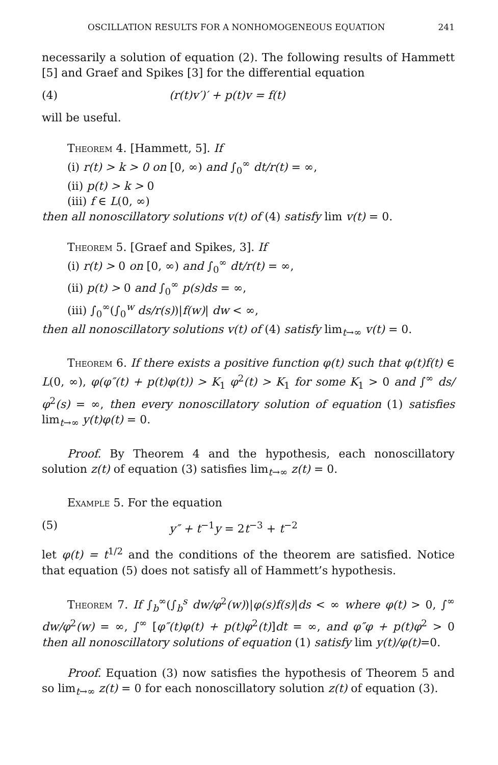OSCILLATION RESULTS FOR A NONHOMOGENEOUS EQUATION 241
necessarily a solution of equation (2). The following results of Hammett [5] and Graef and Spikes [3] for the differential equation
(4) (r(t)v′)′ + p(t)v = f(t)
will be useful.
Theorem 4. [Hammett, 5]. If
(i) r(t) > k > 0 on [0, ∞) and ∫<sub>0</sub><sup>∞</sup> dt/r(t) = ∞,
(ii) p(t) > k > 0
(iii) f ∈ L(0, ∞)
then all nonoscillatory solutions v(t) of (4) satisfy lim v(t) = 0.
Theorem 5. [Graef and Spikes, 3]. If
(i) r(t) > 0 on [0, ∞) and ∫<sub>0</sub><sup>∞</sup> dt/r(t) = ∞,
(ii) p(t) > 0 and ∫<sub>0</sub><sup>∞</sup> p(s)ds = ∞,
(iii) ∫<sub>0</sub><sup>∞</sup>(∫<sub>0</sub><sup>w</sup> ds/r(s))|f(w)| dw < ∞,
then all nonoscillatory solutions v(t) of (4) satisfy lim<sub>t→∞</sub> v(t) = 0.
Theorem 6. If there exists a positive function φ(t) such that φ(t)f(t) ∈ L(0, ∞), φ(φ″(t) + p(t)φ(t)) > K<sub>1</sub> φ<sup>2</sup>(t) > K<sub>1</sub> for some K<sub>1</sub> > 0 and ∫<sup>∞</sup> ds/φ<sup>2</sup>(s) = ∞, then every nonoscillatory solution of equation (1) satisfies lim<sub>t→∞</sub> y(t)φ(t) = 0.
Proof. By Theorem 4 and the hypothesis, each nonoscillatory solution z(t) of equation (3) satisfies lim<sub>t→∞</sub> z(t) = 0.
Example 5. For the equation
(5) y″ + t<sup>−1</sup>y = 2t<sup>−3</sup> + t<sup>−2</sup>
let φ(t) = t<sup>1/2</sup> and the conditions of the theorem are satisfied. Notice that equation (5) does not satisfy all of Hammett’s hypothesis.
Theorem 7. If ∫<sub>b</sub><sup>∞</sup>(∫<sub>b</sub><sup>s</sup> dw/φ<sup>2</sup>(w))|φ(s)f(s)|ds < ∞ where φ(t) > 0, ∫<sup>∞</sup> dw/φ<sup>2</sup>(w) = ∞, ∫<sup>∞</sup> [φ″(t)φ(t) + p(t)φ<sup>2</sup>(t)]dt = ∞, and φ″φ + p(t)φ<sup>2</sup> > 0 then all nonoscillatory solutions of equation (1) satisfy lim y(t)/φ(t)=0.
Proof. Equation (3) now satisfies the hypothesis of Theorem 5 and so lim<sub>t→∞</sub> z(t) = 0 for each nonoscillatory solution z(t) of equation (3).